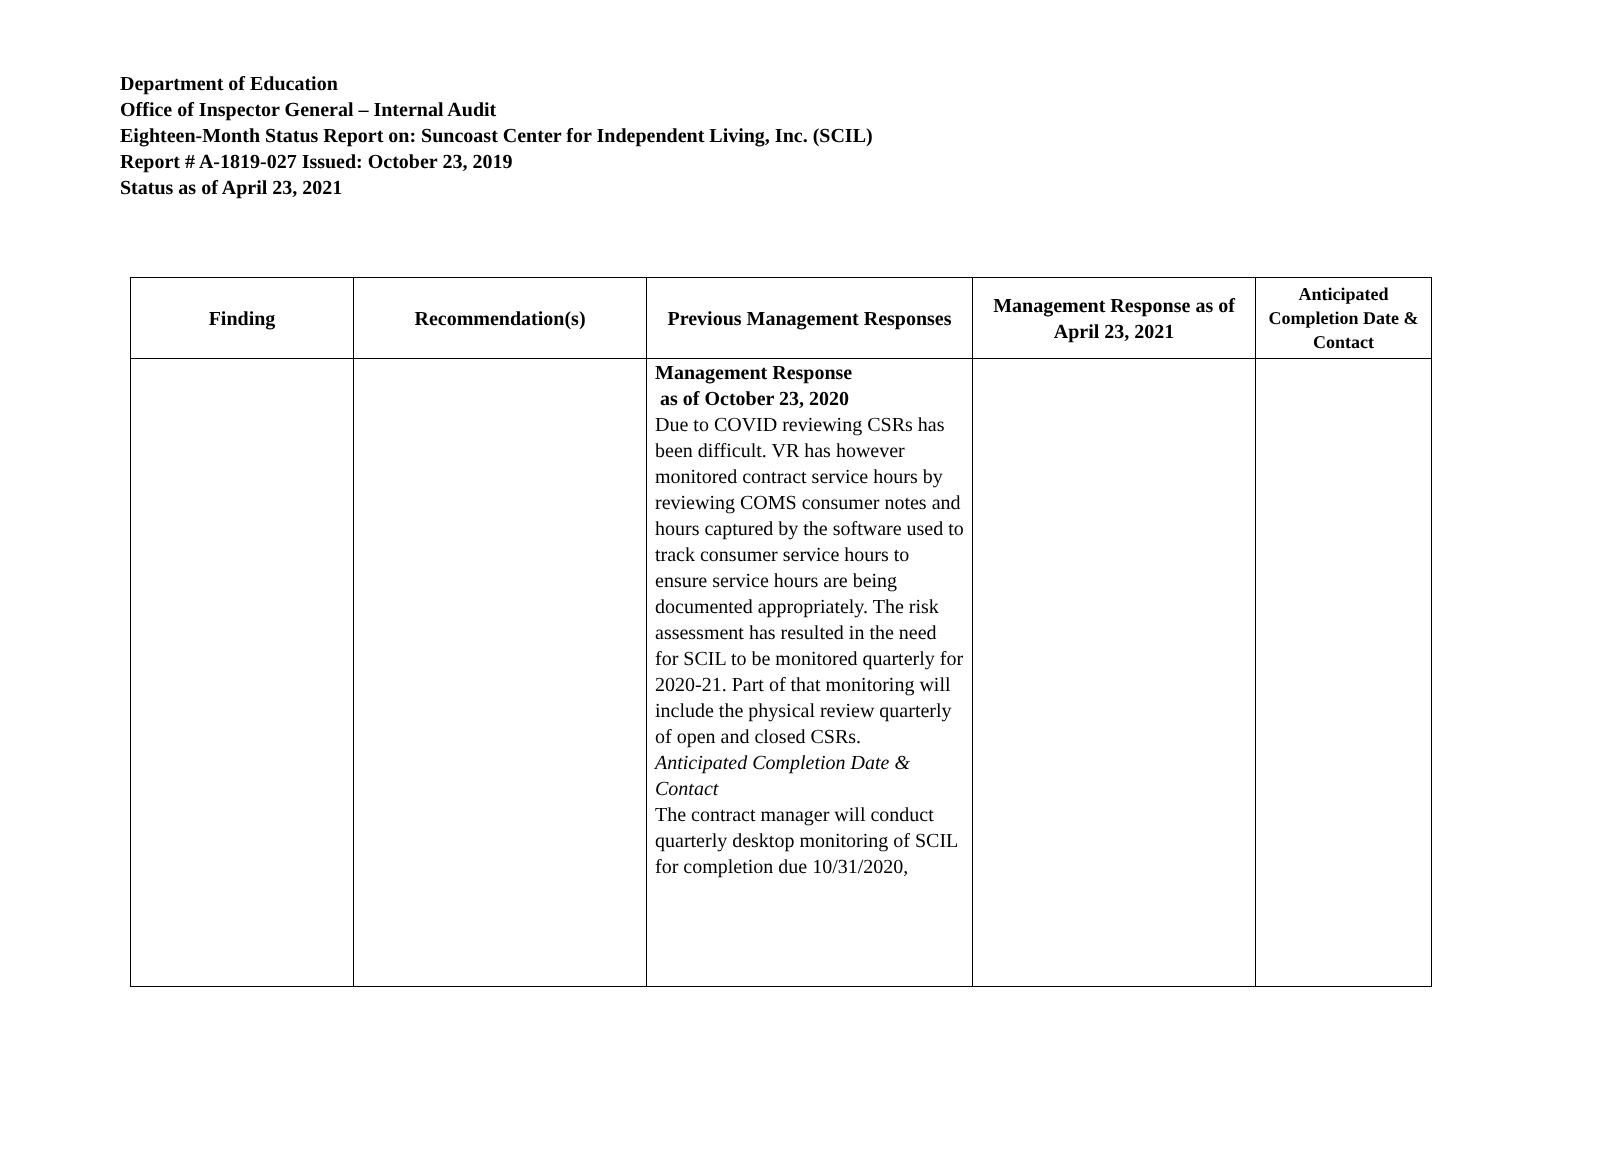Department of Education
Office of Inspector General – Internal Audit
Eighteen-Month Status Report on: Suncoast Center for Independent Living, Inc. (SCIL)
Report # A-1819-027 Issued: October 23, 2019
Status as of April 23, 2021
| Finding | Recommendation(s) | Previous Management Responses | Management Response as of April 23, 2021 | Anticipated Completion Date & Contact |
| --- | --- | --- | --- | --- |
| | | Management Response as of October 23, 2020 Due to COVID reviewing CSRs has been difficult. VR has however monitored contract service hours by reviewing COMS consumer notes and hours captured by the software used to track consumer service hours to ensure service hours are being documented appropriately. The risk assessment has resulted in the need for SCIL to be monitored quarterly for 2020-21. Part of that monitoring will include the physical review quarterly of open and closed CSRs. Anticipated Completion Date & Contact The contract manager will conduct quarterly desktop monitoring of SCIL for completion due 10/31/2020, | | |